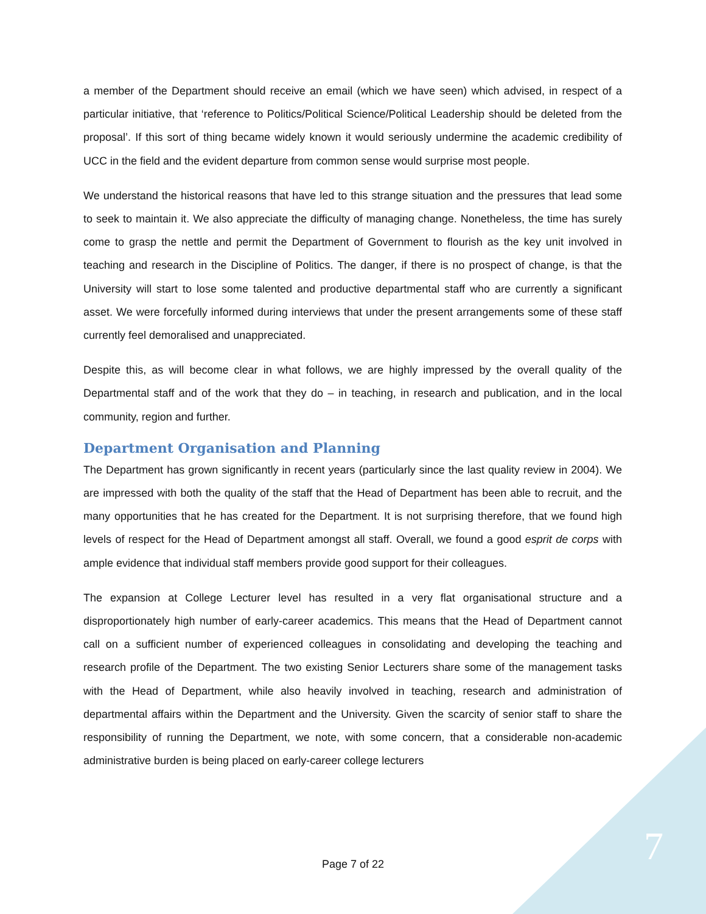a member of the Department should receive an email (which we have seen) which advised, in respect of a particular initiative, that ‘reference to Politics/Political Science/Political Leadership should be deleted from the proposal’. If this sort of thing became widely known it would seriously undermine the academic credibility of UCC in the field and the evident departure from common sense would surprise most people.
We understand the historical reasons that have led to this strange situation and the pressures that lead some to seek to maintain it. We also appreciate the difficulty of managing change. Nonetheless, the time has surely come to grasp the nettle and permit the Department of Government to flourish as the key unit involved in teaching and research in the Discipline of Politics. The danger, if there is no prospect of change, is that the University will start to lose some talented and productive departmental staff who are currently a significant asset. We were forcefully informed during interviews that under the present arrangements some of these staff currently feel demoralised and unappreciated.
Despite this, as will become clear in what follows, we are highly impressed by the overall quality of the Departmental staff and of the work that they do – in teaching, in research and publication, and in the local community, region and further.
Department Organisation and Planning
The Department has grown significantly in recent years (particularly since the last quality review in 2004). We are impressed with both the quality of the staff that the Head of Department has been able to recruit, and the many opportunities that he has created for the Department. It is not surprising therefore, that we found high levels of respect for the Head of Department amongst all staff. Overall, we found a good esprit de corps with ample evidence that individual staff members provide good support for their colleagues.
The expansion at College Lecturer level has resulted in a very flat organisational structure and a disproportionately high number of early-career academics. This means that the Head of Department cannot call on a sufficient number of experienced colleagues in consolidating and developing the teaching and research profile of the Department. The two existing Senior Lecturers share some of the management tasks with the Head of Department, while also heavily involved in teaching, research and administration of departmental affairs within the Department and the University. Given the scarcity of senior staff to share the responsibility of running the Department, we note, with some concern, that a considerable non-academic administrative burden is being placed on early-career college lecturers
Page 7 of 22 7